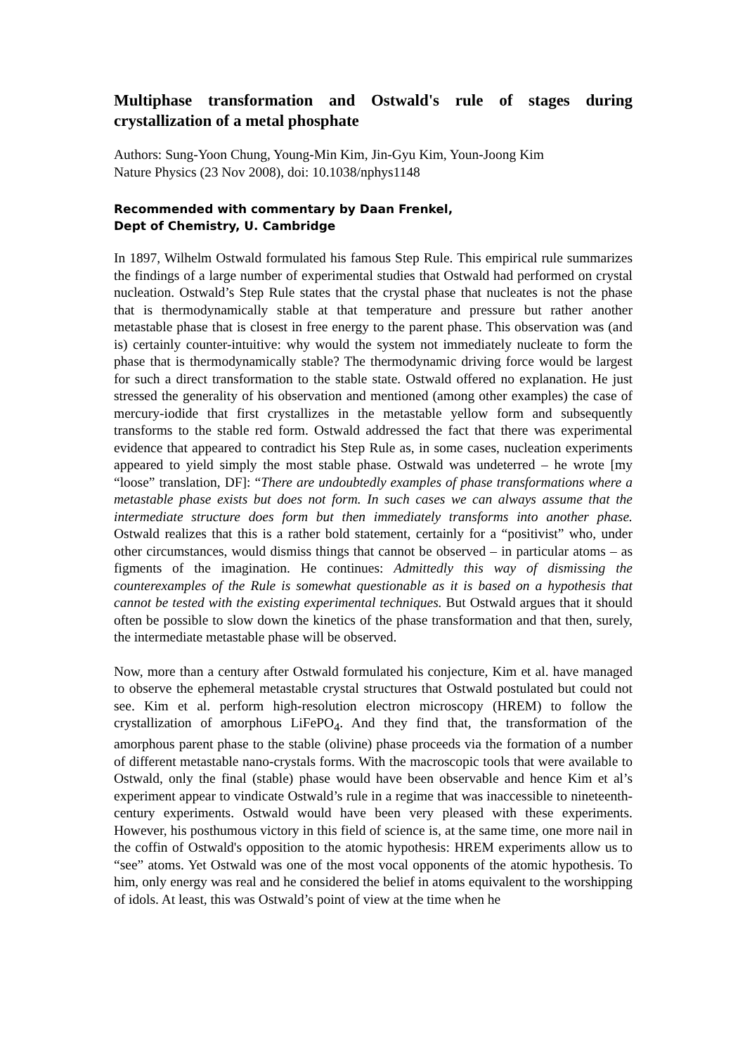Multiphase transformation and Ostwald's rule of stages during crystallization of a metal phosphate
Authors: Sung-Yoon Chung, Young-Min Kim, Jin-Gyu Kim, Youn-Joong Kim
Nature Physics (23 Nov 2008), doi: 10.1038/nphys1148
Recommended with commentary by Daan Frenkel,
Dept of Chemistry, U. Cambridge
In 1897, Wilhelm Ostwald formulated his famous Step Rule. This empirical rule summarizes the findings of a large number of experimental studies that Ostwald had performed on crystal nucleation. Ostwald’s Step Rule states that the crystal phase that nucleates is not the phase that is thermodynamically stable at that temperature and pressure but rather another metastable phase that is closest in free energy to the parent phase. This observation was (and is) certainly counter-intuitive: why would the system not immediately nucleate to form the phase that is thermodynamically stable? The thermodynamic driving force would be largest for such a direct transformation to the stable state. Ostwald offered no explanation. He just stressed the generality of his observation and mentioned (among other examples) the case of mercury-iodide that first crystallizes in the metastable yellow form and subsequently transforms to the stable red form. Ostwald addressed the fact that there was experimental evidence that appeared to contradict his Step Rule as, in some cases, nucleation experiments appeared to yield simply the most stable phase. Ostwald was undeterred – he wrote [my “loose” translation, DF]: “There are undoubtedly examples of phase transformations where a metastable phase exists but does not form. In such cases we can always assume that the intermediate structure does form but then immediately transforms into another phase. Ostwald realizes that this is a rather bold statement, certainly for a “positivist” who, under other circumstances, would dismiss things that cannot be observed – in particular atoms – as figments of the imagination. He continues: Admittedly this way of dismissing the counterexamples of the Rule is somewhat questionable as it is based on a hypothesis that cannot be tested with the existing experimental techniques. But Ostwald argues that it should often be possible to slow down the kinetics of the phase transformation and that then, surely, the intermediate metastable phase will be observed.
Now, more than a century after Ostwald formulated his conjecture, Kim et al. have managed to observe the ephemeral metastable crystal structures that Ostwald postulated but could not see. Kim et al. perform high-resolution electron microscopy (HREM) to follow the crystallization of amorphous LiFePO<sub>4</sub>. And they find that, the transformation of the amorphous parent phase to the stable (olivine) phase proceeds via the formation of a number of different metastable nano-crystals forms. With the macroscopic tools that were available to Ostwald, only the final (stable) phase would have been observable and hence Kim et al’s experiment appear to vindicate Ostwald’s rule in a regime that was inaccessible to nineteenth-century experiments. Ostwald would have been very pleased with these experiments. However, his posthumous victory in this field of science is, at the same time, one more nail in the coffin of Ostwald's opposition to the atomic hypothesis: HREM experiments allow us to “see” atoms. Yet Ostwald was one of the most vocal opponents of the atomic hypothesis. To him, only energy was real and he considered the belief in atoms equivalent to the worshipping of idols. At least, this was Ostwald’s point of view at the time when he